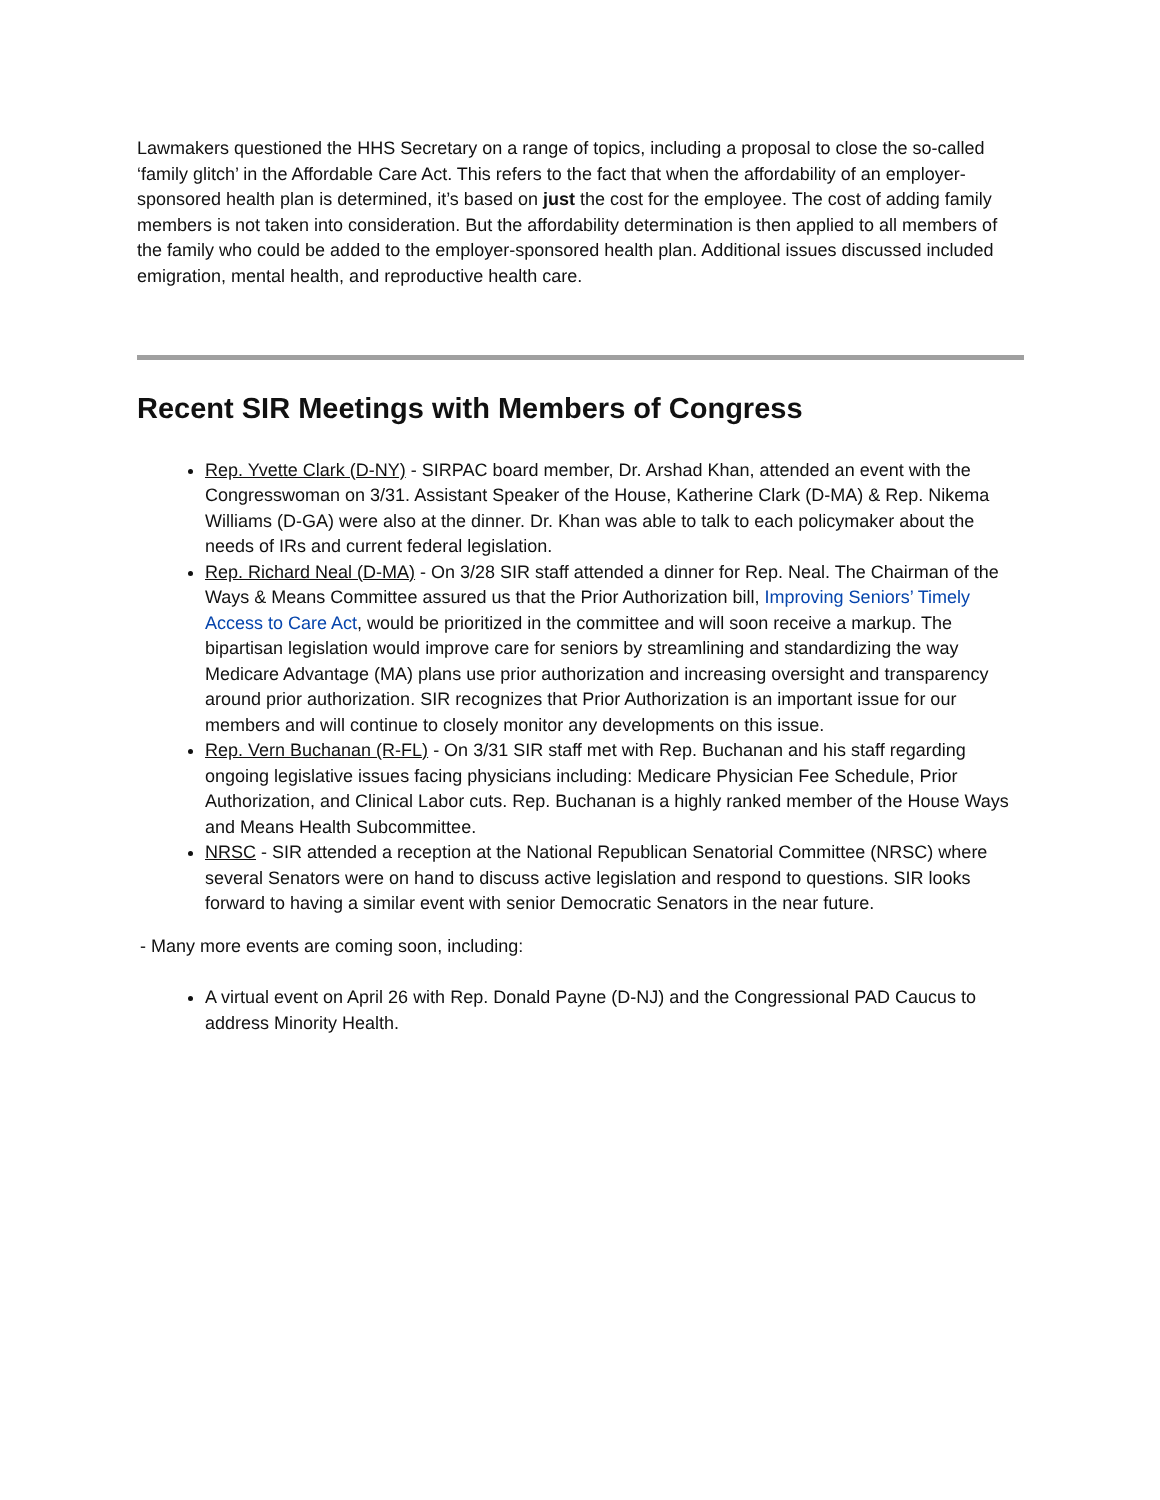Lawmakers questioned the HHS Secretary on a range of topics, including a proposal to close the so-called ‘family glitch’ in the Affordable Care Act. This refers to the fact that when the affordability of an employer-sponsored health plan is determined, it’s based on just the cost for the employee. The cost of adding family members is not taken into consideration. But the affordability determination is then applied to all members of the family who could be added to the employer-sponsored health plan. Additional issues discussed included emigration, mental health, and reproductive health care.
Recent SIR Meetings with Members of Congress
Rep. Yvette Clark (D-NY) - SIRPAC board member, Dr. Arshad Khan, attended an event with the Congresswoman on 3/31. Assistant Speaker of the House, Katherine Clark (D-MA) & Rep. Nikema Williams (D-GA) were also at the dinner. Dr. Khan was able to talk to each policymaker about the needs of IRs and current federal legislation.
Rep. Richard Neal (D-MA) - On 3/28 SIR staff attended a dinner for Rep. Neal. The Chairman of the Ways & Means Committee assured us that the Prior Authorization bill, Improving Seniors’ Timely Access to Care Act, would be prioritized in the committee and will soon receive a markup. The bipartisan legislation would improve care for seniors by streamlining and standardizing the way Medicare Advantage (MA) plans use prior authorization and increasing oversight and transparency around prior authorization. SIR recognizes that Prior Authorization is an important issue for our members and will continue to closely monitor any developments on this issue.
Rep. Vern Buchanan (R-FL) - On 3/31 SIR staff met with Rep. Buchanan and his staff regarding ongoing legislative issues facing physicians including: Medicare Physician Fee Schedule, Prior Authorization, and Clinical Labor cuts. Rep. Buchanan is a highly ranked member of the House Ways and Means Health Subcommittee.
NRSC - SIR attended a reception at the National Republican Senatorial Committee (NRSC) where several Senators were on hand to discuss active legislation and respond to questions. SIR looks forward to having a similar event with senior Democratic Senators in the near future.
- Many more events are coming soon, including:
A virtual event on April 26 with Rep. Donald Payne (D-NJ) and the Congressional PAD Caucus to address Minority Health.